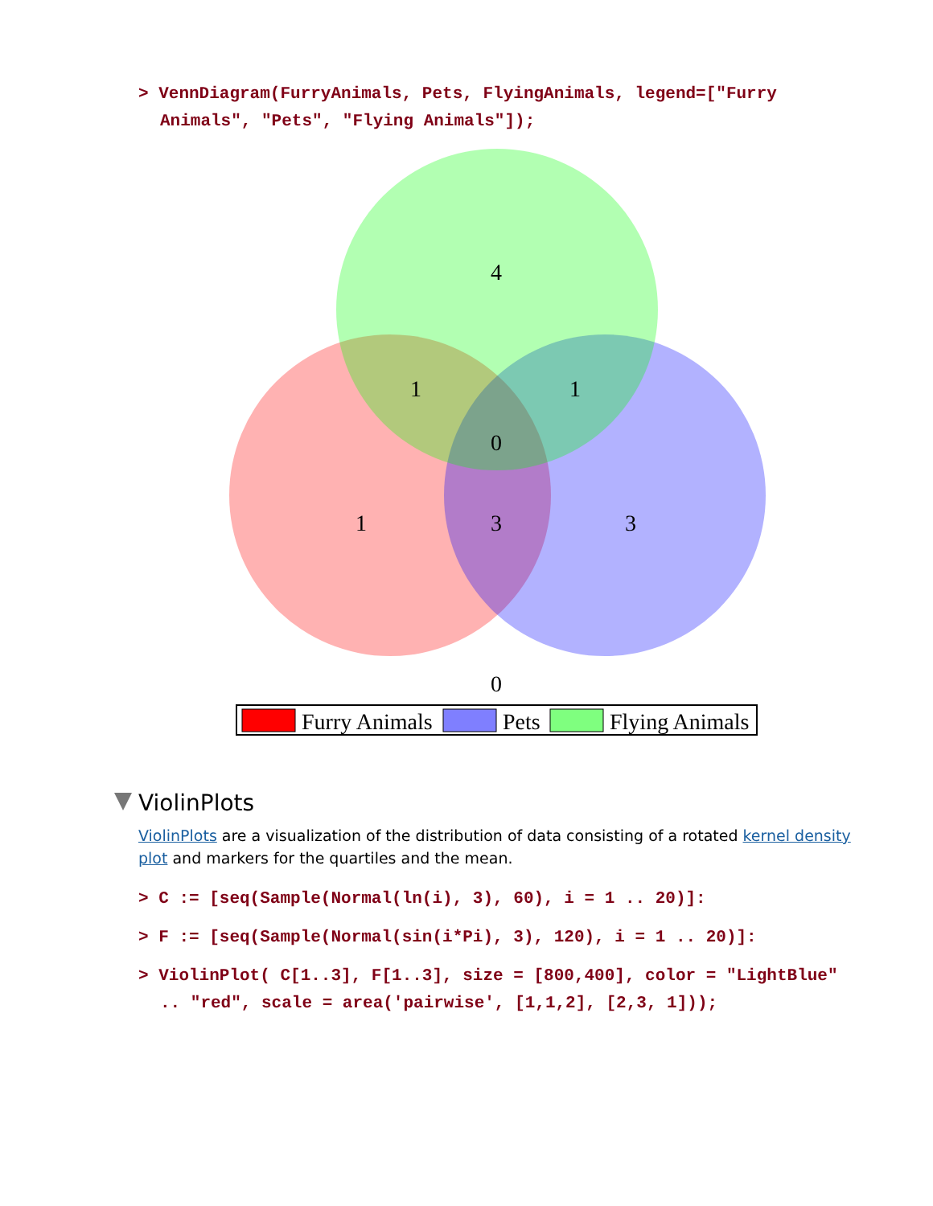> VennDiagram(FurryAnimals, Pets, FlyingAnimals, legend=["Furry Animals", "Pets", "Flying Animals"]);
4
1
1
0
1
3
3
0
Furry Animals
Pets
Flying Animals
ViolinPlots
ViolinPlots are a visualization of the distribution of data consisting of a rotated kernel density plot and markers for the quartiles and the mean.
> C := [seq(Sample(Normal(ln(i), 3), 60), i = 1 .. 20)]:
> F := [seq(Sample(Normal(sin(i*Pi), 3), 120), i = 1 .. 20)]:
> ViolinPlot( C[1..3], F[1..3], size = [800,400], color = "LightBlue" .. "red", scale = area('pairwise', [1,1,2], [2,3, 1]));